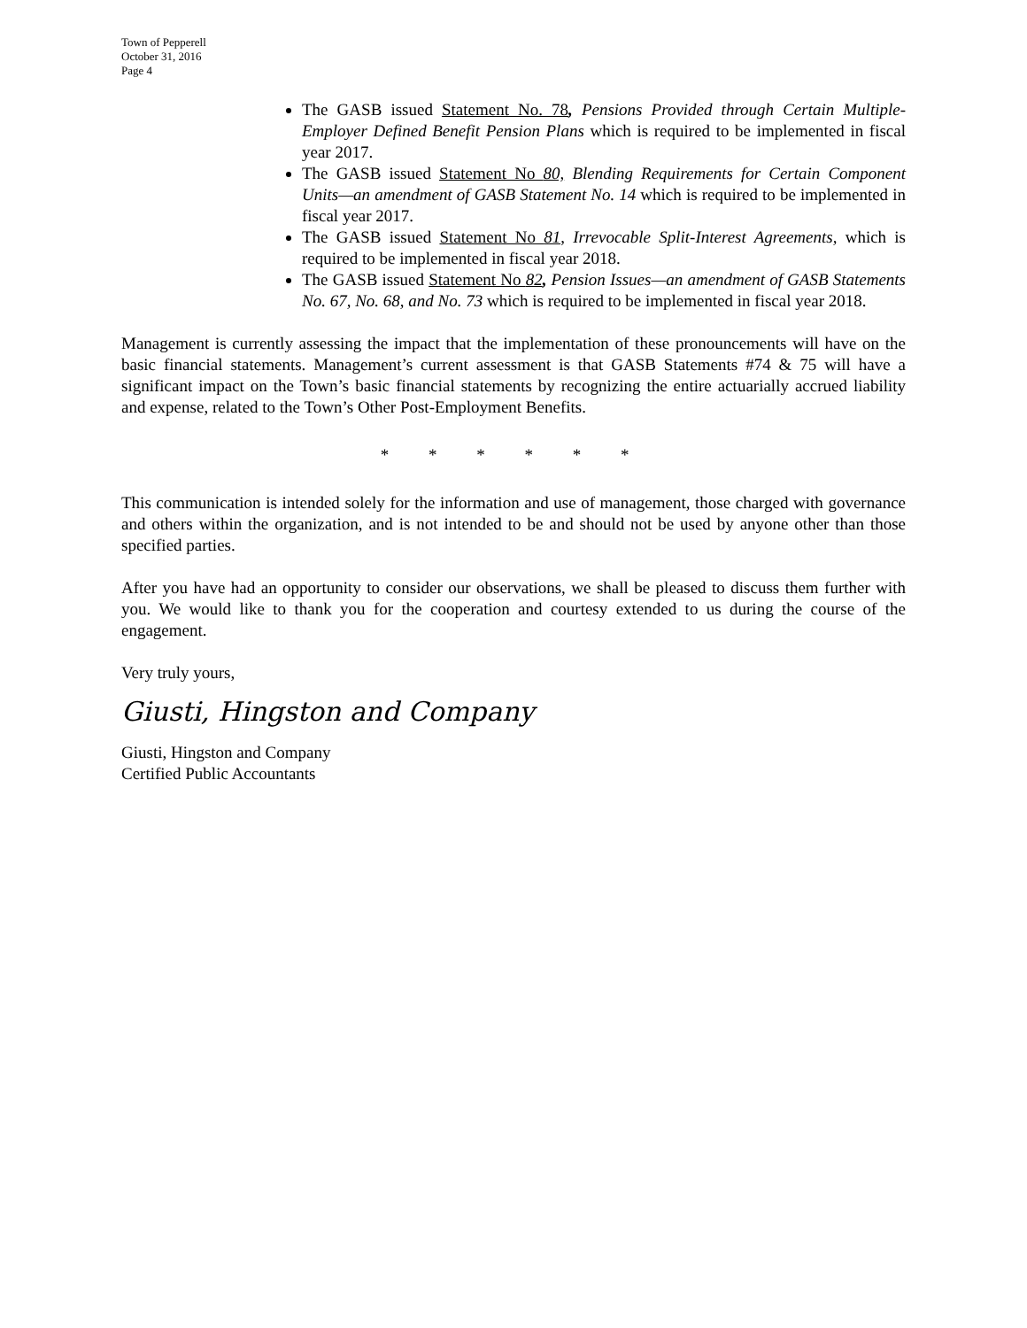Town of Pepperell
October 31, 2016
Page 4
The GASB issued Statement No. 78, Pensions Provided through Certain Multiple-Employer Defined Benefit Pension Plans which is required to be implemented in fiscal year 2017.
The GASB issued Statement No 80, Blending Requirements for Certain Component Units—an amendment of GASB Statement No. 14 which is required to be implemented in fiscal year 2017.
The GASB issued Statement No 81, Irrevocable Split-Interest Agreements, which is required to be implemented in fiscal year 2018.
The GASB issued Statement No 82, Pension Issues—an amendment of GASB Statements No. 67, No. 68, and No. 73 which is required to be implemented in fiscal year 2018.
Management is currently assessing the impact that the implementation of these pronouncements will have on the basic financial statements. Management’s current assessment is that GASB Statements #74 & 75 will have a significant impact on the Town’s basic financial statements by recognizing the entire actuarially accrued liability and expense, related to the Town’s Other Post-Employment Benefits.
* * * * * *
This communication is intended solely for the information and use of management, those charged with governance and others within the organization, and is not intended to be and should not be used by anyone other than those specified parties.
After you have had an opportunity to consider our observations, we shall be pleased to discuss them further with you. We would like to thank you for the cooperation and courtesy extended to us during the course of the engagement.
Very truly yours,
Giusti, Hingston and Company
Giusti, Hingston and Company
Certified Public Accountants